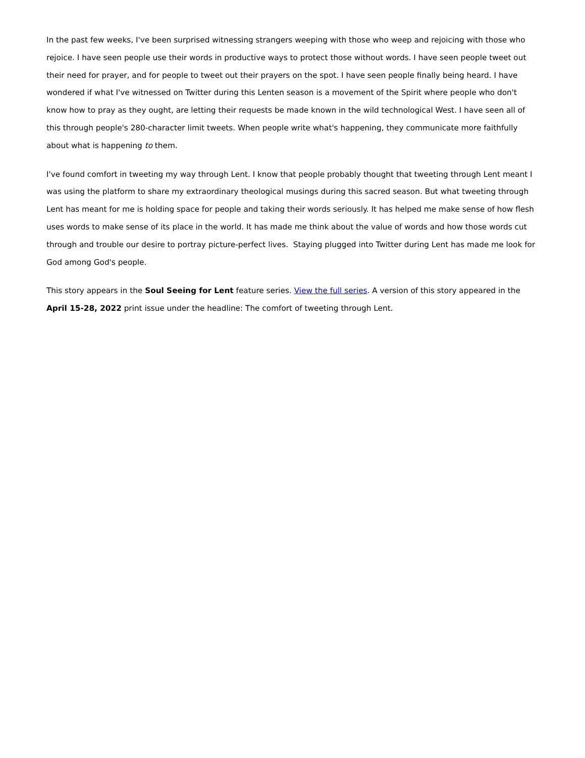In the past few weeks, I've been surprised witnessing strangers weeping with those who weep and rejoicing with those who rejoice. I have seen people use their words in productive ways to protect those without words. I have seen people tweet out their need for prayer, and for people to tweet out their prayers on the spot. I have seen people finally being heard. I have wondered if what I've witnessed on Twitter during this Lenten season is a movement of the Spirit where people who don't know how to pray as they ought, are letting their requests be made known in the wild technological West. I have seen all of this through people's 280-character limit tweets. When people write what's happening, they communicate more faithfully about what is happening to them.
I've found comfort in tweeting my way through Lent. I know that people probably thought that tweeting through Lent meant I was using the platform to share my extraordinary theological musings during this sacred season. But what tweeting through Lent has meant for me is holding space for people and taking their words seriously. It has helped me make sense of how flesh uses words to make sense of its place in the world. It has made me think about the value of words and how those words cut through and trouble our desire to portray picture-perfect lives. Staying plugged into Twitter during Lent has made me look for God among God's people.
This story appears in the Soul Seeing for Lent feature series. View the full series. A version of this story appeared in the April 15-28, 2022 print issue under the headline: The comfort of tweeting through Lent.